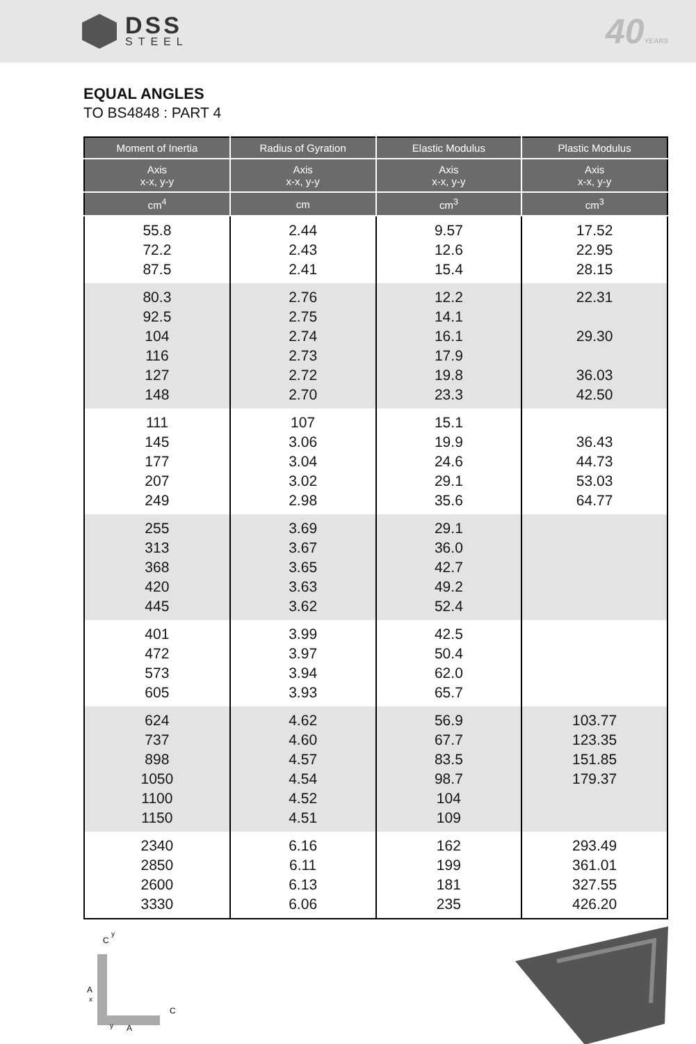DSS
STEEL
40YEARS
EQUAL ANGLES
TO BS4848 : PART 4
| Moment of Inertia | Radius of Gyration | Elastic Modulus | Plastic Modulus |
| --- | --- | --- | --- |
| Axis x-x, y-y | Axis x-x, y-y | Axis x-x, y-y | Axis x-x, y-y |
| cm<sup>4</sup> | cm | cm<sup>3</sup> | cm<sup>3</sup> |
| 55.8 72.2 87.5 | 2.44 2.43 2.41 | 9.57 12.6 15.4 | 17.52 22.95 28.15 |
| 80.3 92.5 104 116 127 148 | 2.76 2.75 2.74 2.73 2.72 2.70 | 12.2 14.1 16.1 17.9 19.8 23.3 | 22.31 29.30 36.03 42.50 |
| 111 145 177 207 249 | 107 3.06 3.04 3.02 2.98 | 15.1 19.9 24.6 29.1 35.6 | 36.43 44.73 53.03 64.77 |
| 255 313 368 420 445 | 3.69 3.67 3.65 3.63 3.62 | 29.1 36.0 42.7 49.2 52.4 | |
| 401 472 573 605 | 3.99 3.97 3.94 3.93 | 42.5 50.4 62.0 65.7 | |
| 624 737 898 1050 1100 1150 | 4.62 4.60 4.57 4.54 4.52 4.51 | 56.9 67.7 83.5 98.7 104 109 | 103.77 123.35 151.85 179.37 |
| 2340 2850 2600 3330 | 6.16 6.11 6.13 6.06 | 162 199 181 235 | 293.49 361.01 327.55 426.20 |
A
A
C
y
x
C
y